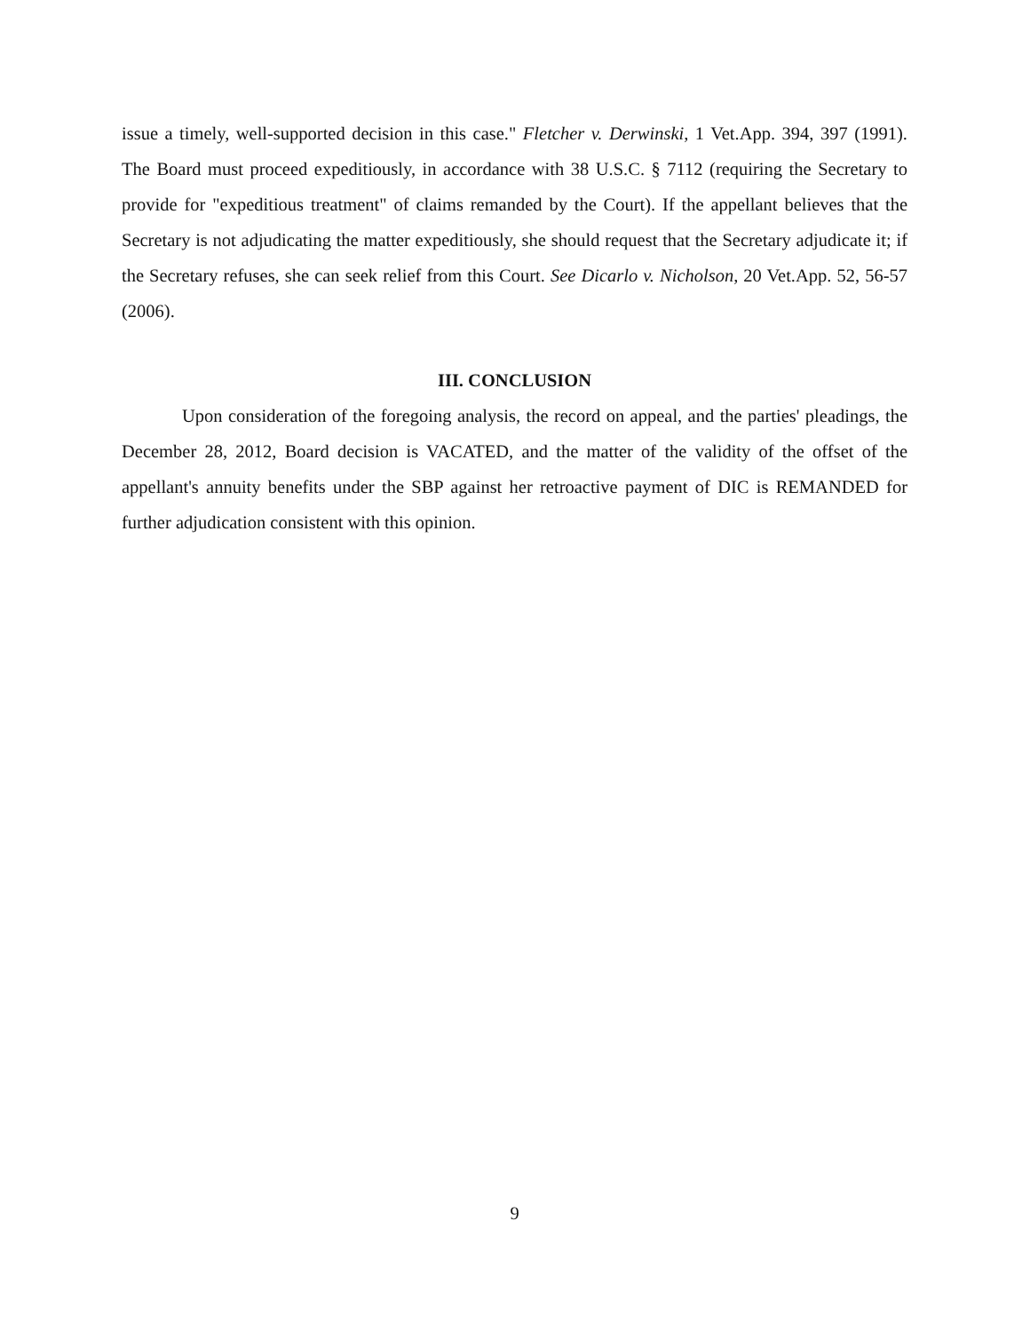issue a timely, well-supported decision in this case." Fletcher v. Derwinski, 1 Vet.App. 394, 397 (1991). The Board must proceed expeditiously, in accordance with 38 U.S.C. § 7112 (requiring the Secretary to provide for "expeditious treatment" of claims remanded by the Court). If the appellant believes that the Secretary is not adjudicating the matter expeditiously, she should request that the Secretary adjudicate it; if the Secretary refuses, she can seek relief from this Court. See Dicarlo v. Nicholson, 20 Vet.App. 52, 56-57 (2006).
III. CONCLUSION
Upon consideration of the foregoing analysis, the record on appeal, and the parties' pleadings, the December 28, 2012, Board decision is VACATED, and the matter of the validity of the offset of the appellant's annuity benefits under the SBP against her retroactive payment of DIC is REMANDED for further adjudication consistent with this opinion.
9